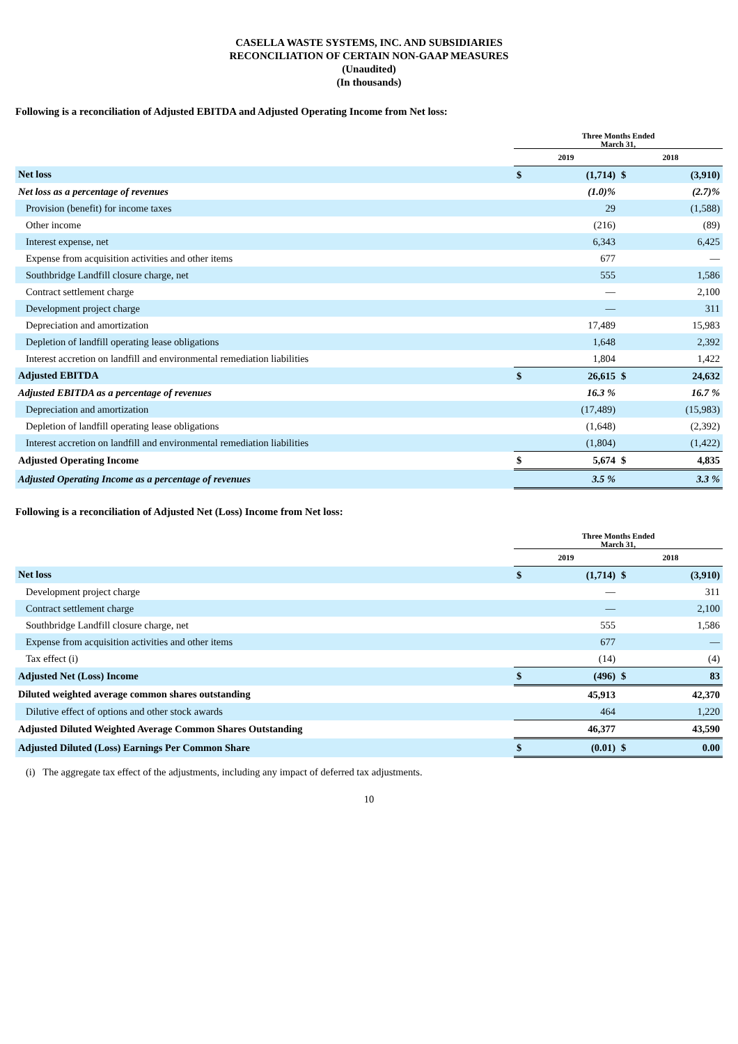CASELLA WASTE SYSTEMS, INC. AND SUBSIDIARIES
RECONCILIATION OF CERTAIN NON-GAAP MEASURES
(Unaudited)
(In thousands)
Following is a reconciliation of Adjusted EBITDA and Adjusted Operating Income from Net loss:
| | Three Months Ended March 31, | | | |
| --- | --- | --- | --- | --- |
| | 2019 | | 2018 | |
| Net loss | $ | (1,714) | $ | (3,910) |
| Net loss as a percentage of revenues | | (1.0)% | | (2.7)% |
| Provision (benefit) for income taxes | | 29 | | (1,588) |
| Other income | | (216) | | (89) |
| Interest expense, net | | 6,343 | | 6,425 |
| Expense from acquisition activities and other items | | 677 | | — |
| Southbridge Landfill closure charge, net | | 555 | | 1,586 |
| Contract settlement charge | | — | | 2,100 |
| Development project charge | | — | | 311 |
| Depreciation and amortization | | 17,489 | | 15,983 |
| Depletion of landfill operating lease obligations | | 1,648 | | 2,392 |
| Interest accretion on landfill and environmental remediation liabilities | | 1,804 | | 1,422 |
| Adjusted EBITDA | $ | 26,615 | $ | 24,632 |
| Adjusted EBITDA as a percentage of revenues | | 16.3 % | | 16.7 % |
| Depreciation and amortization | | (17,489) | | (15,983) |
| Depletion of landfill operating lease obligations | | (1,648) | | (2,392) |
| Interest accretion on landfill and environmental remediation liabilities | | (1,804) | | (1,422) |
| Adjusted Operating Income | $ | 5,674 | $ | 4,835 |
| Adjusted Operating Income as a percentage of revenues | | 3.5 % | | 3.3 % |
Following is a reconciliation of Adjusted Net (Loss) Income from Net loss:
| | Three Months Ended March 31, | | | |
| --- | --- | --- | --- | --- |
| | 2019 | | 2018 | |
| Net loss | $ | (1,714) | $ | (3,910) |
| Development project charge | | — | | 311 |
| Contract settlement charge | | — | | 2,100 |
| Southbridge Landfill closure charge, net | | 555 | | 1,586 |
| Expense from acquisition activities and other items | | 677 | | — |
| Tax effect (i) | | (14) | | (4) |
| Adjusted Net (Loss) Income | $ | (496) | $ | 83 |
| Diluted weighted average common shares outstanding | | 45,913 | | 42,370 |
| Dilutive effect of options and other stock awards | | 464 | | 1,220 |
| Adjusted Diluted Weighted Average Common Shares Outstanding | | 46,377 | | 43,590 |
| Adjusted Diluted (Loss) Earnings Per Common Share | $ | (0.01) | $ | 0.00 |
(i) The aggregate tax effect of the adjustments, including any impact of deferred tax adjustments.
10